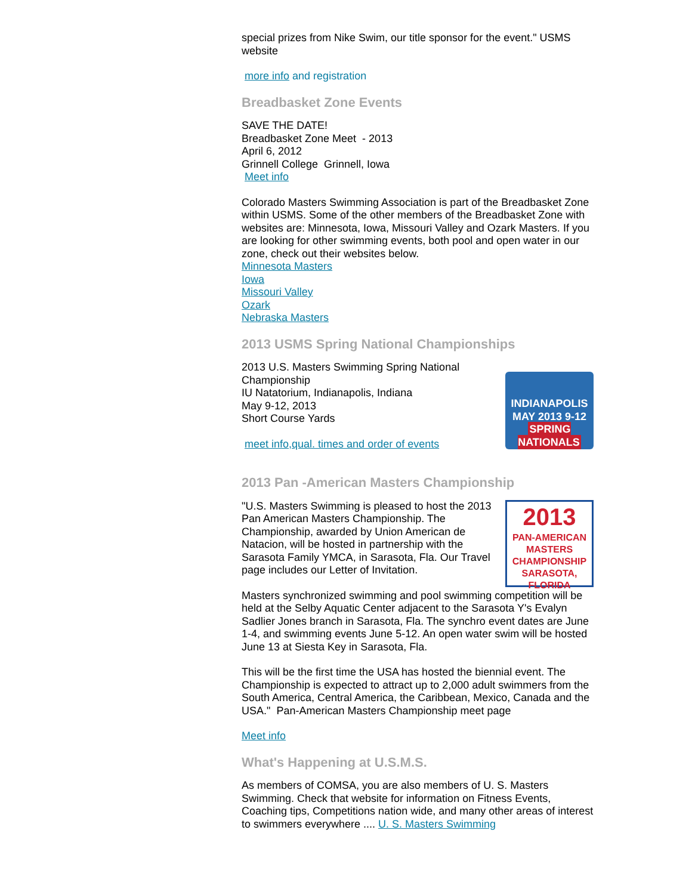special prizes from Nike Swim, our title sponsor for the event." USMS website
more info and registration
Breadbasket Zone Events
SAVE THE DATE!
Breadbasket Zone Meet - 2013
April 6, 2012
Grinnell College Grinnell, Iowa
Meet info
Colorado Masters Swimming Association is part of the Breadbasket Zone within USMS. Some of the other members of the Breadbasket Zone with websites are: Minnesota, Iowa, Missouri Valley and Ozark Masters. If you are looking for other swimming events, both pool and open water in our zone, check out their websites below.
Minnesota Masters
Iowa
Missouri Valley
Ozark
Nebraska Masters
2013 USMS Spring National Championships
INDIANAPOLIS
MAY 2013 9-12
SPRING NATIONALS
2013 U.S. Masters Swimming Spring National Championship
IU Natatorium, Indianapolis, Indiana
May 9-12, 2013
Short Course Yards
meet info,qual. times and order of events
2013 Pan -American Masters Championship
2013
PAN-AMERICAN
MASTERS
CHAMPIONSHIP
SARASOTA, FLORIDA
"U.S. Masters Swimming is pleased to host the 2013 Pan American Masters Championship. The Championship, awarded by Union American de Natacion, will be hosted in partnership with the Sarasota Family YMCA, in Sarasota, Fla. Our Travel page includes our Letter of Invitation.
Masters synchronized swimming and pool swimming competition will be held at the Selby Aquatic Center adjacent to the Sarasota Y's Evalyn Sadlier Jones branch in Sarasota, Fla. The synchro event dates are June 1-4, and swimming events June 5-12. An open water swim will be hosted June 13 at Siesta Key in Sarasota, Fla.
This will be the first time the USA has hosted the biennial event. The Championship is expected to attract up to 2,000 adult swimmers from the South America, Central America, the Caribbean, Mexico, Canada and the USA." Pan-American Masters Championship meet page
Meet info
What's Happening at U.S.M.S.
As members of COMSA, you are also members of U. S. Masters Swimming. Check that website for information on Fitness Events, Coaching tips, Competitions nation wide, and many other areas of interest to swimmers everywhere .... U. S. Masters Swimming